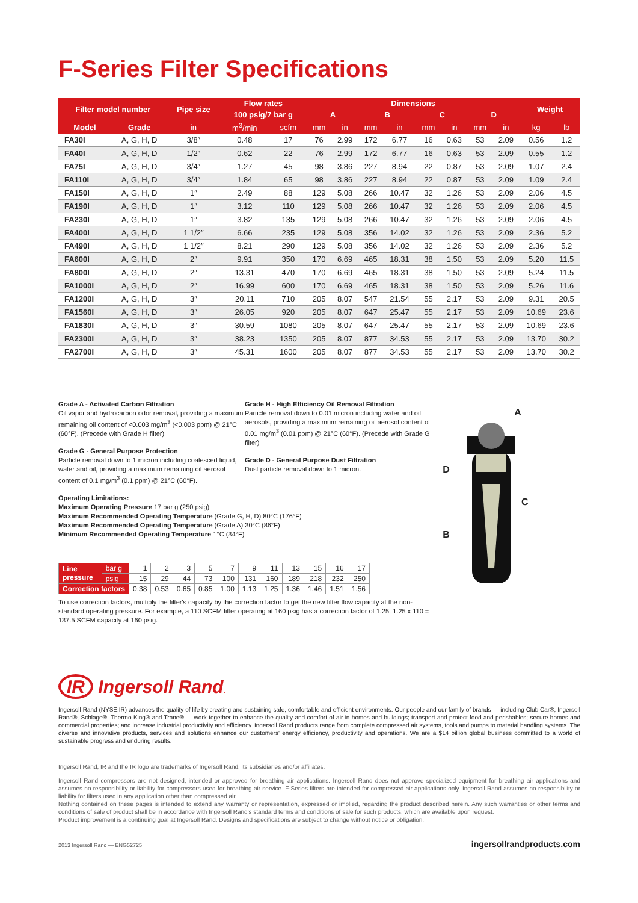F-Series Filter Specifications
| Filter model number | | Pipe size | Flow rates | | Dimensions | | | | | | | | Weight | |
| --- | --- | --- | --- | --- | --- | --- | --- | --- | --- | --- | --- | --- | --- | --- |
| | | | 100 psig/7 bar g | | A | | B | | C | | D | | | |
| Model | Grade | in | m<sup>3</sup>/min | scfm | mm | in | mm | in | mm | in | mm | in | kg | lb |
| FA30I | A, G, H, D | 3/8″ | 0.48 | 17 | 76 | 2.99 | 172 | 6.77 | 16 | 0.63 | 53 | 2.09 | 0.56 | 1.2 |
| FA40I | A, G, H, D | 1/2″ | 0.62 | 22 | 76 | 2.99 | 172 | 6.77 | 16 | 0.63 | 53 | 2.09 | 0.55 | 1.2 |
| FA75I | A, G, H, D | 3/4″ | 1.27 | 45 | 98 | 3.86 | 227 | 8.94 | 22 | 0.87 | 53 | 2.09 | 1.07 | 2.4 |
| FA110I | A, G, H, D | 3/4″ | 1.84 | 65 | 98 | 3.86 | 227 | 8.94 | 22 | 0.87 | 53 | 2.09 | 1.09 | 2.4 |
| FA150I | A, G, H, D | 1″ | 2.49 | 88 | 129 | 5.08 | 266 | 10.47 | 32 | 1.26 | 53 | 2.09 | 2.06 | 4.5 |
| FA190I | A, G, H, D | 1″ | 3.12 | 110 | 129 | 5.08 | 266 | 10.47 | 32 | 1.26 | 53 | 2.09 | 2.06 | 4.5 |
| FA230I | A, G, H, D | 1″ | 3.82 | 135 | 129 | 5.08 | 266 | 10.47 | 32 | 1.26 | 53 | 2.09 | 2.06 | 4.5 |
| FA400I | A, G, H, D | 1 1/2″ | 6.66 | 235 | 129 | 5.08 | 356 | 14.02 | 32 | 1.26 | 53 | 2.09 | 2.36 | 5.2 |
| FA490I | A, G, H, D | 1 1/2″ | 8.21 | 290 | 129 | 5.08 | 356 | 14.02 | 32 | 1.26 | 53 | 2.09 | 2.36 | 5.2 |
| FA600I | A, G, H, D | 2″ | 9.91 | 350 | 170 | 6.69 | 465 | 18.31 | 38 | 1.50 | 53 | 2.09 | 5.20 | 11.5 |
| FA800I | A, G, H, D | 2″ | 13.31 | 470 | 170 | 6.69 | 465 | 18.31 | 38 | 1.50 | 53 | 2.09 | 5.24 | 11.5 |
| FA1000I | A, G, H, D | 2″ | 16.99 | 600 | 170 | 6.69 | 465 | 18.31 | 38 | 1.50 | 53 | 2.09 | 5.26 | 11.6 |
| FA1200I | A, G, H, D | 3″ | 20.11 | 710 | 205 | 8.07 | 547 | 21.54 | 55 | 2.17 | 53 | 2.09 | 9.31 | 20.5 |
| FA1560I | A, G, H, D | 3″ | 26.05 | 920 | 205 | 8.07 | 647 | 25.47 | 55 | 2.17 | 53 | 2.09 | 10.69 | 23.6 |
| FA1830I | A, G, H, D | 3″ | 30.59 | 1080 | 205 | 8.07 | 647 | 25.47 | 55 | 2.17 | 53 | 2.09 | 10.69 | 23.6 |
| FA2300I | A, G, H, D | 3″ | 38.23 | 1350 | 205 | 8.07 | 877 | 34.53 | 55 | 2.17 | 53 | 2.09 | 13.70 | 30.2 |
| FA2700I | A, G, H, D | 3″ | 45.31 | 1600 | 205 | 8.07 | 877 | 34.53 | 55 | 2.17 | 53 | 2.09 | 13.70 | 30.2 |
Grade A - Activated Carbon Filtration
Oil vapor and hydrocarbon odor removal, providing a maximum remaining oil content of <0.003 mg/m<sup>3</sup> (<0.003 ppm) @ 21°C (60°F). (Precede with Grade H filter)
Grade G - General Purpose Protection
Particle removal down to 1 micron including coalesced liquid, water and oil, providing a maximum remaining oil aerosol content of 0.1 mg/m<sup>3</sup> (0.1 ppm) @ 21°C (60°F).
Grade H - High Efficiency Oil Removal Filtration
Particle removal down to 0.01 micron including water and oil aerosols, providing a maximum remaining oil aerosol content of 0.01 mg/m<sup>3</sup> (0.01 ppm) @ 21°C (60°F). (Precede with Grade G filter)
Grade D - General Purpose Dust Filtration
Dust particle removal down to 1 micron.
Operating Limitations:
Maximum Operating Pressure 17 bar g (250 psig)
Maximum Recommended Operating Temperature (Grade G, H, D) 80°C (176°F)
Maximum Recommended Operating Temperature (Grade A) 30°C (86°F)
Minimum Recommended Operating Temperature 1°C (34°F)
| Line pressure | bar g | 1 | 2 | 3 | 5 | 7 | 9 | 11 | 13 | 15 | 16 | 17 |
| | psig | 15 | 29 | 44 | 73 | 100 | 131 | 160 | 189 | 218 | 232 | 250 |
| Correction factors | | 0.38 | 0.53 | 0.65 | 0.85 | 1.00 | 1.13 | 1.25 | 1.36 | 1.46 | 1.51 | 1.56 |
To use correction factors, multiply the filter's capacity by the correction factor to get the new filter flow capacity at the non-standard operating pressure. For example, a 110 SCFM filter operating at 160 psig has a correction factor of 1.25. 1.25 x 110 = 137.5 SCFM capacity at 160 psig.
A
D
B
C
IR Ingersoll Rand.
Ingersoll Rand (NYSE:IR) advances the quality of life by creating and sustaining safe, comfortable and efficient environments. Our people and our family of brands — including Club Car®, Ingersoll Rand®, Schlage®, Thermo King® and Trane® — work together to enhance the quality and comfort of air in homes and buildings; transport and protect food and perishables; secure homes and commercial properties; and increase industrial productivity and efficiency. Ingersoll Rand products range from complete compressed air systems, tools and pumps to material handling systems. The diverse and innovative products, services and solutions enhance our customers' energy efficiency, productivity and operations. We are a $14 billion global business committed to a world of sustainable progress and enduring results.
Ingersoll Rand, IR and the IR logo are trademarks of Ingersoll Rand, its subsidiaries and/or affiliates.
Ingersoll Rand compressors are not designed, intended or approved for breathing air applications. Ingersoll Rand does not approve specialized equipment for breathing air applications and assumes no responsibility or liability for compressors used for breathing air service. F-Series filters are intended for compressed air applications only. Ingersoll Rand assumes no responsibility or liability for filters used in any application other than compressed air.
Nothing contained on these pages is intended to extend any warranty or representation, expressed or implied, regarding the product described herein. Any such warranties or other terms and conditions of sale of product shall be in accordance with Ingersoll Rand's standard terms and conditions of sale for such products, which are available upon request.
Product improvement is a continuing goal at Ingersoll Rand. Designs and specifications are subject to change without notice or obligation.
2013 Ingersoll Rand — ENG52725 ingersollrandproducts.com